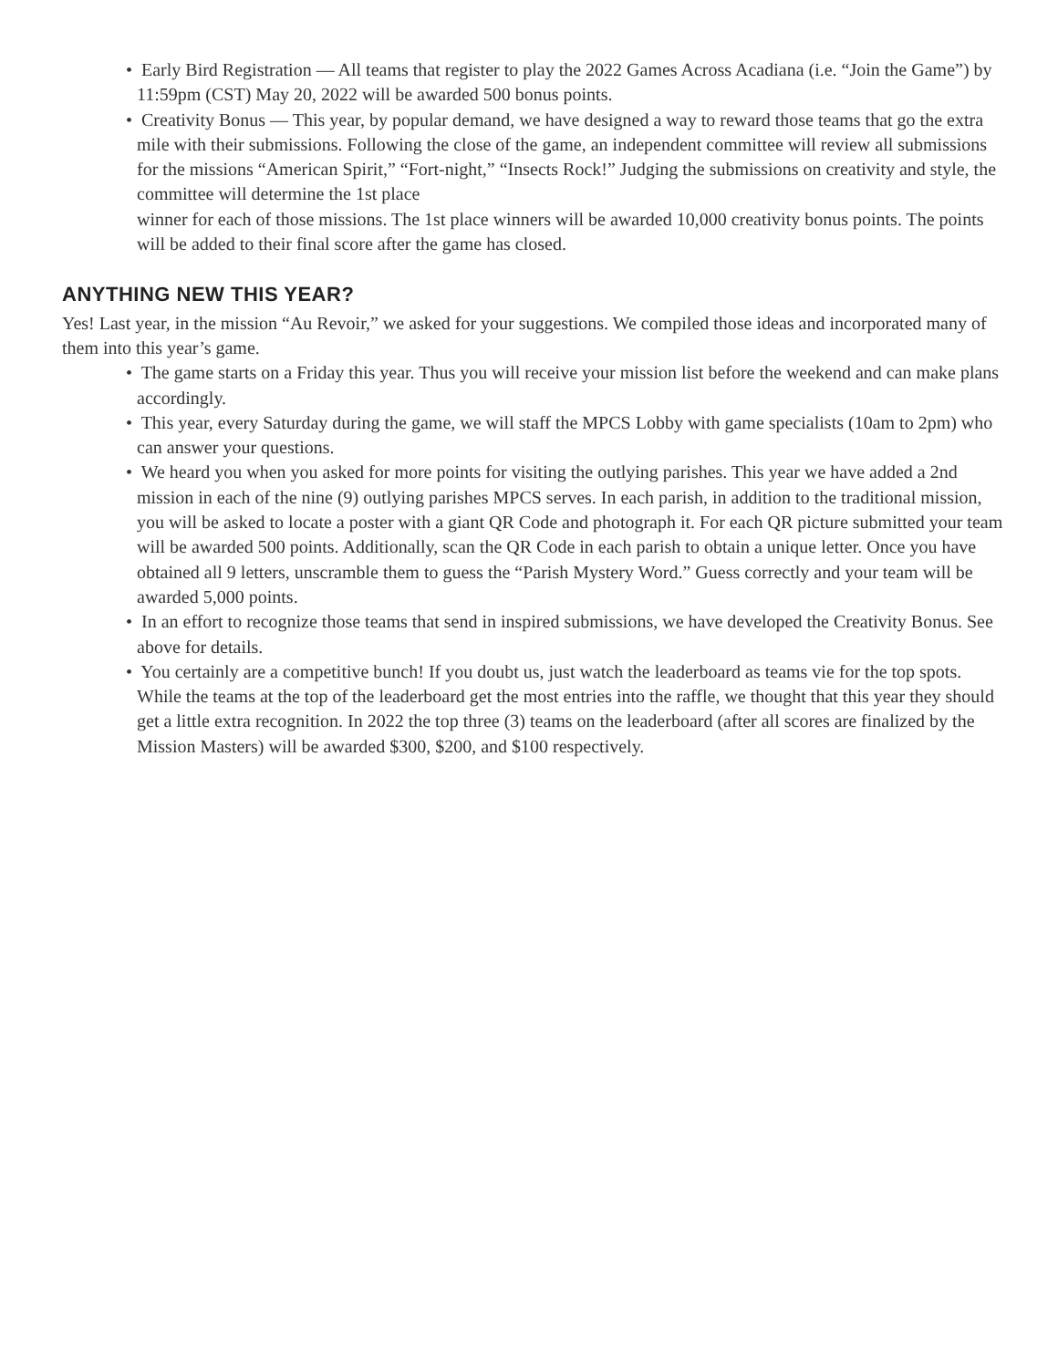• Early Bird Registration — All teams that register to play the 2022 Games Across Acadiana (i.e. “Join the Game”) by 11:59pm (CST) May 20, 2022 will be awarded 500 bonus points.
• Creativity Bonus — This year, by popular demand, we have designed a way to reward those teams that go the extra mile with their submissions. Following the close of the game, an independent committee will review all submissions for the missions “American Spirit,” “Fort-night,” “Insects Rock!” Judging the submissions on creativity and style, the committee will determine the 1st place
winner for each of those missions. The 1st place winners will be awarded 10,000 creativity bonus points. The points will be added to their final score after the game has closed.
ANYTHING NEW THIS YEAR?
Yes! Last year, in the mission “Au Revoir,” we asked for your suggestions. We compiled those ideas and incorporated many of them into this year’s game.
• The game starts on a Friday this year. Thus you will receive your mission list before the weekend and can make plans accordingly.
• This year, every Saturday during the game, we will staff the MPCS Lobby with game specialists (10am to 2pm) who can answer your questions.
• We heard you when you asked for more points for visiting the outlying parishes. This year we have added a 2nd mission in each of the nine (9) outlying parishes MPCS serves. In each parish, in addition to the traditional mission, you will be asked to locate a poster with a giant QR Code and photograph it. For each QR picture submitted your team will be awarded 500 points. Additionally, scan the QR Code in each parish to obtain a unique letter. Once you have obtained all 9 letters, unscramble them to guess the “Parish Mystery Word.” Guess correctly and your team will be awarded 5,000 points.
• In an effort to recognize those teams that send in inspired submissions, we have developed the Creativity Bonus. See above for details.
• You certainly are a competitive bunch! If you doubt us, just watch the leaderboard as teams vie for the top spots. While the teams at the top of the leaderboard get the most entries into the raffle, we thought that this year they should get a little extra recognition. In 2022 the top three (3) teams on the leaderboard (after all scores are finalized by the Mission Masters) will be awarded $300, $200, and $100 respectively.